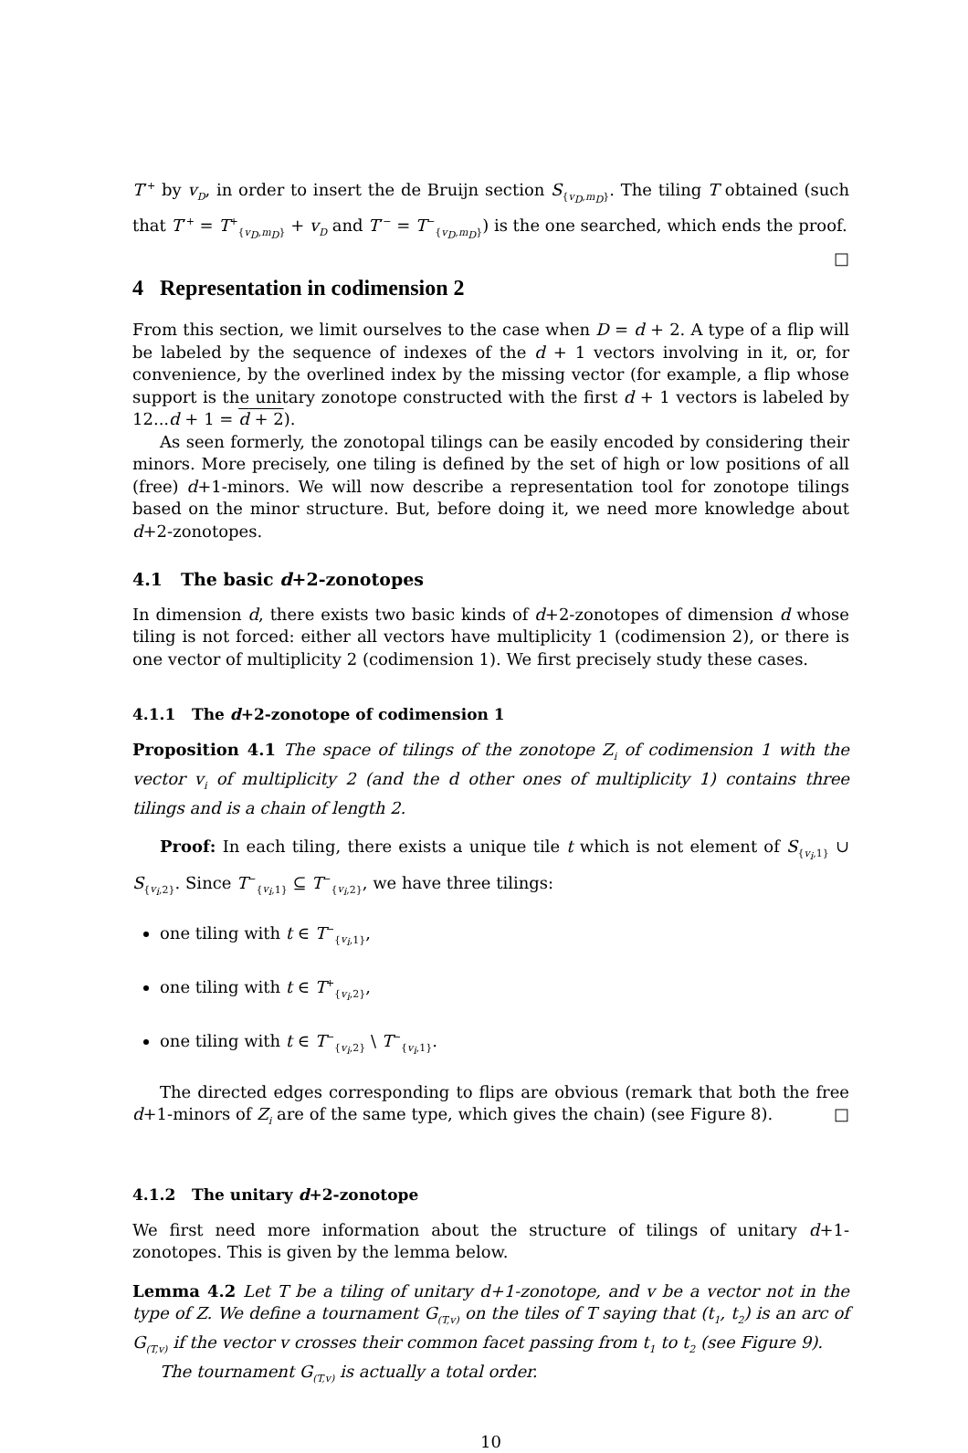T′<sup>+</sup> by v<sub>D</sub>, in order to insert the de Bruijn section S<sub>{v<sub>D</sub>,m<sub>D</sub>}</sub>. The tiling T obtained (such that T′<sup>+</sup> = T<sup>+</sup><sub>{v<sub>D</sub>,m<sub>D</sub>}</sub> + v<sub>D</sub> and T′<sup>−</sup> = T<sup>−</sup><sub>{v<sub>D</sub>,m<sub>D</sub>}</sub>) is the one searched, which ends the proof. □
4 Representation in codimension 2
From this section, we limit ourselves to the case when D = d + 2. A type of a flip will be labeled by the sequence of indexes of the d + 1 vectors involving in it, or, for convenience, by the overlined index by the missing vector (for example, a flip whose support is the unitary zonotope constructed with the first d + 1 vectors is labeled by 12...d + 1 = d + 2).
As seen formerly, the zonotopal tilings can be easily encoded by considering their minors. More precisely, one tiling is defined by the set of high or low positions of all (free) d+1-minors. We will now describe a representation tool for zonotope tilings based on the minor structure. But, before doing it, we need more knowledge about d+2-zonotopes.
4.1 The basic d+2-zonotopes
In dimension d, there exists two basic kinds of d+2-zonotopes of dimension d whose tiling is not forced: either all vectors have multiplicity 1 (codimension 2), or there is one vector of multiplicity 2 (codimension 1). We first precisely study these cases.
4.1.1 The d+2-zonotope of codimension 1
Proposition 4.1 The space of tilings of the zonotope Z<sub>i</sub> of codimension 1 with the vector v<sub>i</sub> of multiplicity 2 (and the d other ones of multiplicity 1) contains three tilings and is a chain of length 2.
Proof: In each tiling, there exists a unique tile t which is not element of S<sub>{v<sub>i</sub>,1}</sub> ∪ S<sub>{v<sub>i</sub>,2}</sub>. Since T<sup>−</sup><sub>{v<sub>i</sub>,1}</sub> ⊆ T<sup>−</sup><sub>{v<sub>i</sub>,2}</sub>, we have three tilings:
one tiling with t ∈ T<sup>−</sup><sub>{v<sub>i</sub>,1}</sub>,
one tiling with t ∈ T<sup>+</sup><sub>{v<sub>i</sub>,2}</sub>,
one tiling with t ∈ T<sup>−</sup><sub>{v<sub>i</sub>,2}</sub> \ T<sup>−</sup><sub>{v<sub>i</sub>,1}</sub>.
The directed edges corresponding to flips are obvious (remark that both the free d+1-minors of Z<sub>i</sub> are of the same type, which gives the chain) (see Figure 8). □
4.1.2 The unitary d+2-zonotope
We first need more information about the structure of tilings of unitary d+1-zonotopes. This is given by the lemma below.
Lemma 4.2 Let T be a tiling of unitary d+1-zonotope, and v be a vector not in the type of Z. We define a tournament G<sub>(T,v)</sub> on the tiles of T saying that (t<sub>1</sub>, t<sub>2</sub>) is an arc of G<sub>(T,v)</sub> if the vector v crosses their common facet passing from t<sub>1</sub> to t<sub>2</sub> (see Figure 9).
The tournament G<sub>(T,v)</sub> is actually a total order.
10